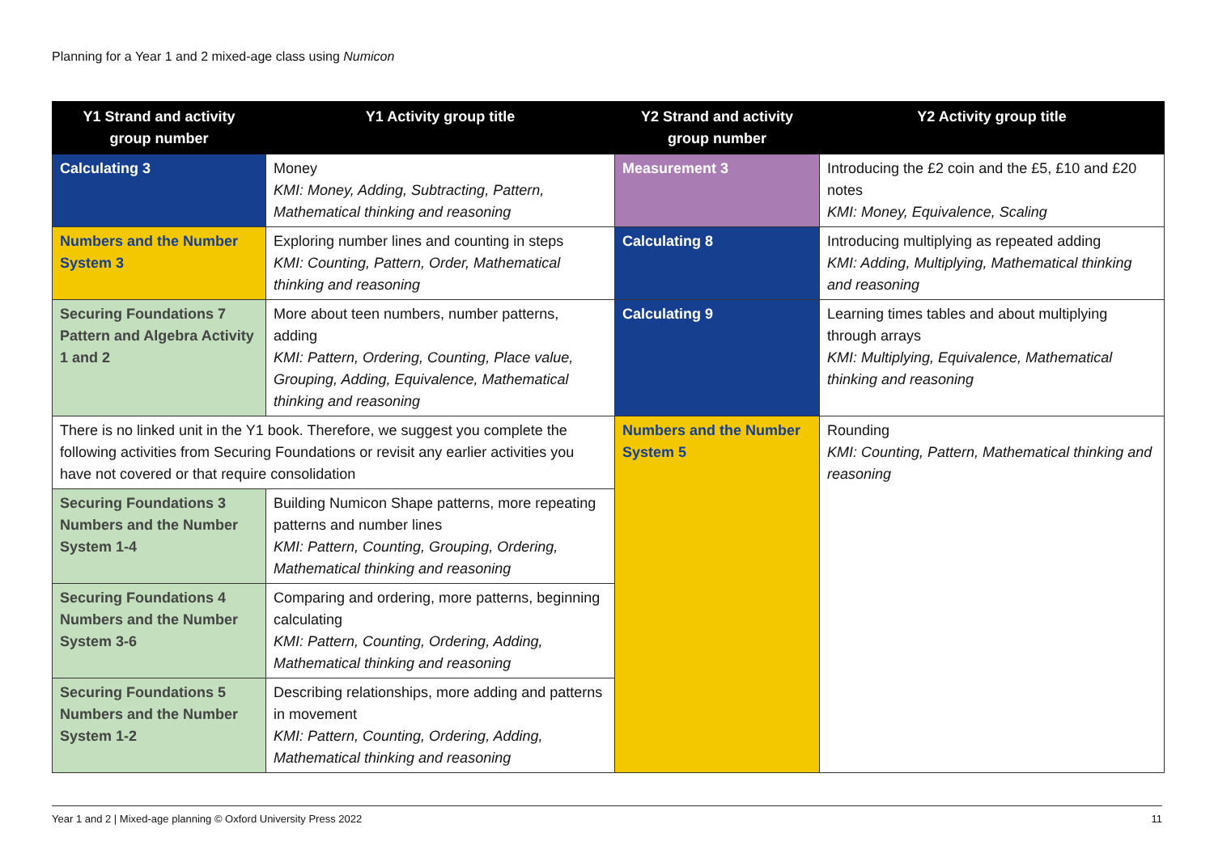Planning for a Year 1 and 2 mixed-age class using Numicon
| Y1 Strand and activity group number | Y1 Activity group title | Y2 Strand and activity group number | Y2 Activity group title |
| --- | --- | --- | --- |
| Calculating 3 | Money KMI: Money, Adding, Subtracting, Pattern, Mathematical thinking and reasoning | Measurement 3 | Introducing the £2 coin and the £5, £10 and £20 notes KMI: Money, Equivalence, Scaling |
| Numbers and the Number System 3 | Exploring number lines and counting in steps KMI: Counting, Pattern, Order, Mathematical thinking and reasoning | Calculating 8 | Introducing multiplying as repeated adding KMI: Adding, Multiplying, Mathematical thinking and reasoning |
| Securing Foundations 7 Pattern and Algebra Activity 1 and 2 | More about teen numbers, number patterns, adding KMI: Pattern, Ordering, Counting, Place value, Grouping, Adding, Equivalence, Mathematical thinking and reasoning | Calculating 9 | Learning times tables and about multiplying through arrays KMI: Multiplying, Equivalence, Mathematical thinking and reasoning |
| There is no linked unit in the Y1 book. Therefore, we suggest you complete the following activities from Securing Foundations or revisit any earlier activities you have not covered or that require consolidation | | Numbers and the Number System 5 | Rounding KMI: Counting, Pattern, Mathematical thinking and reasoning |
| Securing Foundations 3 Numbers and the Number System 1-4 | Building Numicon Shape patterns, more repeating patterns and number lines KMI: Pattern, Counting, Grouping, Ordering, Mathematical thinking and reasoning | | |
| Securing Foundations 4 Numbers and the Number System 3-6 | Comparing and ordering, more patterns, beginning calculating KMI: Pattern, Counting, Ordering, Adding, Mathematical thinking and reasoning | | |
| Securing Foundations 5 Numbers and the Number System 1-2 | Describing relationships, more adding and patterns in movement KMI: Pattern, Counting, Ordering, Adding, Mathematical thinking and reasoning | | |
Year 1 and 2 | Mixed-age planning © Oxford University Press 2022 11